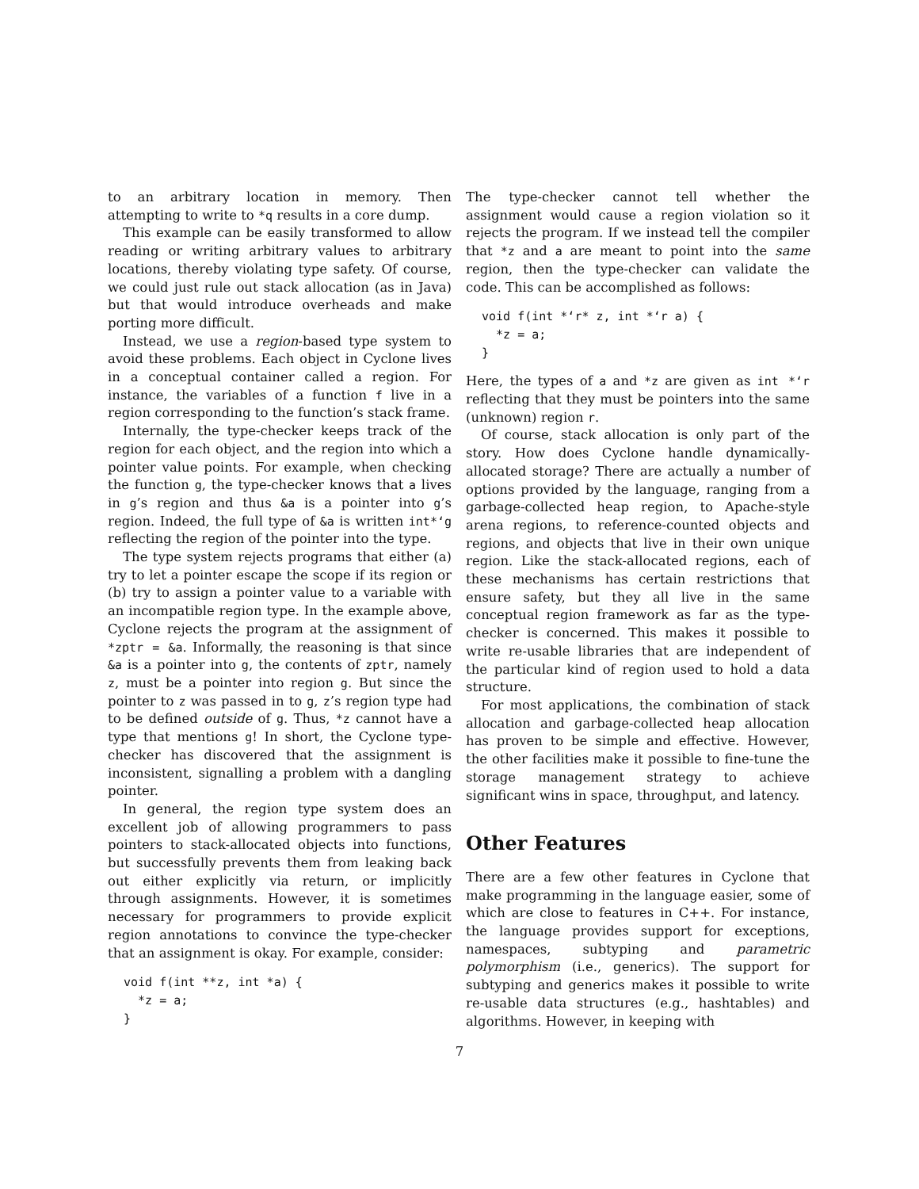to an arbitrary location in memory. Then attempting to write to *q results in a core dump.
This example can be easily transformed to allow reading or writing arbitrary values to arbitrary locations, thereby violating type safety. Of course, we could just rule out stack allocation (as in Java) but that would introduce overheads and make porting more difficult.
Instead, we use a region-based type system to avoid these problems. Each object in Cyclone lives in a conceptual container called a region. For instance, the variables of a function f live in a region corresponding to the function’s stack frame.
Internally, the type-checker keeps track of the region for each object, and the region into which a pointer value points. For example, when checking the function g, the type-checker knows that a lives in g’s region and thus &a is a pointer into g’s region. Indeed, the full type of &a is written int*‘g reflecting the region of the pointer into the type.
The type system rejects programs that either (a) try to let a pointer escape the scope if its region or (b) try to assign a pointer value to a variable with an incompatible region type. In the example above, Cyclone rejects the program at the assignment of *zptr = &a. Informally, the reasoning is that since &a is a pointer into g, the contents of zptr, namely z, must be a pointer into region g. But since the pointer to z was passed in to g, z’s region type had to be defined outside of g. Thus, *z cannot have a type that mentions g! In short, the Cyclone type-checker has discovered that the assignment is inconsistent, signalling a problem with a dangling pointer.
In general, the region type system does an excellent job of allowing programmers to pass pointers to stack-allocated objects into functions, but successfully prevents them from leaking back out either explicitly via return, or implicitly through assignments. However, it is sometimes necessary for programmers to provide explicit region annotations to convince the type-checker that an assignment is okay. For example, consider:
void f(int **z, int *a) {
  *z = a;
}
The type-checker cannot tell whether the assignment would cause a region violation so it rejects the program. If we instead tell the compiler that *z and a are meant to point into the same region, then the type-checker can validate the code. This can be accomplished as follows:
void f(int *‘r* z, int *‘r a) {
  *z = a;
}
Here, the types of a and *z are given as int *‘r reflecting that they must be pointers into the same (unknown) region r.
Of course, stack allocation is only part of the story. How does Cyclone handle dynamically-allocated storage? There are actually a number of options provided by the language, ranging from a garbage-collected heap region, to Apache-style arena regions, to reference-counted objects and regions, and objects that live in their own unique region. Like the stack-allocated regions, each of these mechanisms has certain restrictions that ensure safety, but they all live in the same conceptual region framework as far as the type-checker is concerned. This makes it possible to write re-usable libraries that are independent of the particular kind of region used to hold a data structure.
For most applications, the combination of stack allocation and garbage-collected heap allocation has proven to be simple and effective. However, the other facilities make it possible to fine-tune the storage management strategy to achieve significant wins in space, throughput, and latency.
Other Features
There are a few other features in Cyclone that make programming in the language easier, some of which are close to features in C++. For instance, the language provides support for exceptions, namespaces, subtyping and parametric polymorphism (i.e., generics). The support for subtyping and generics makes it possible to write re-usable data structures (e.g., hashtables) and algorithms. However, in keeping with
7